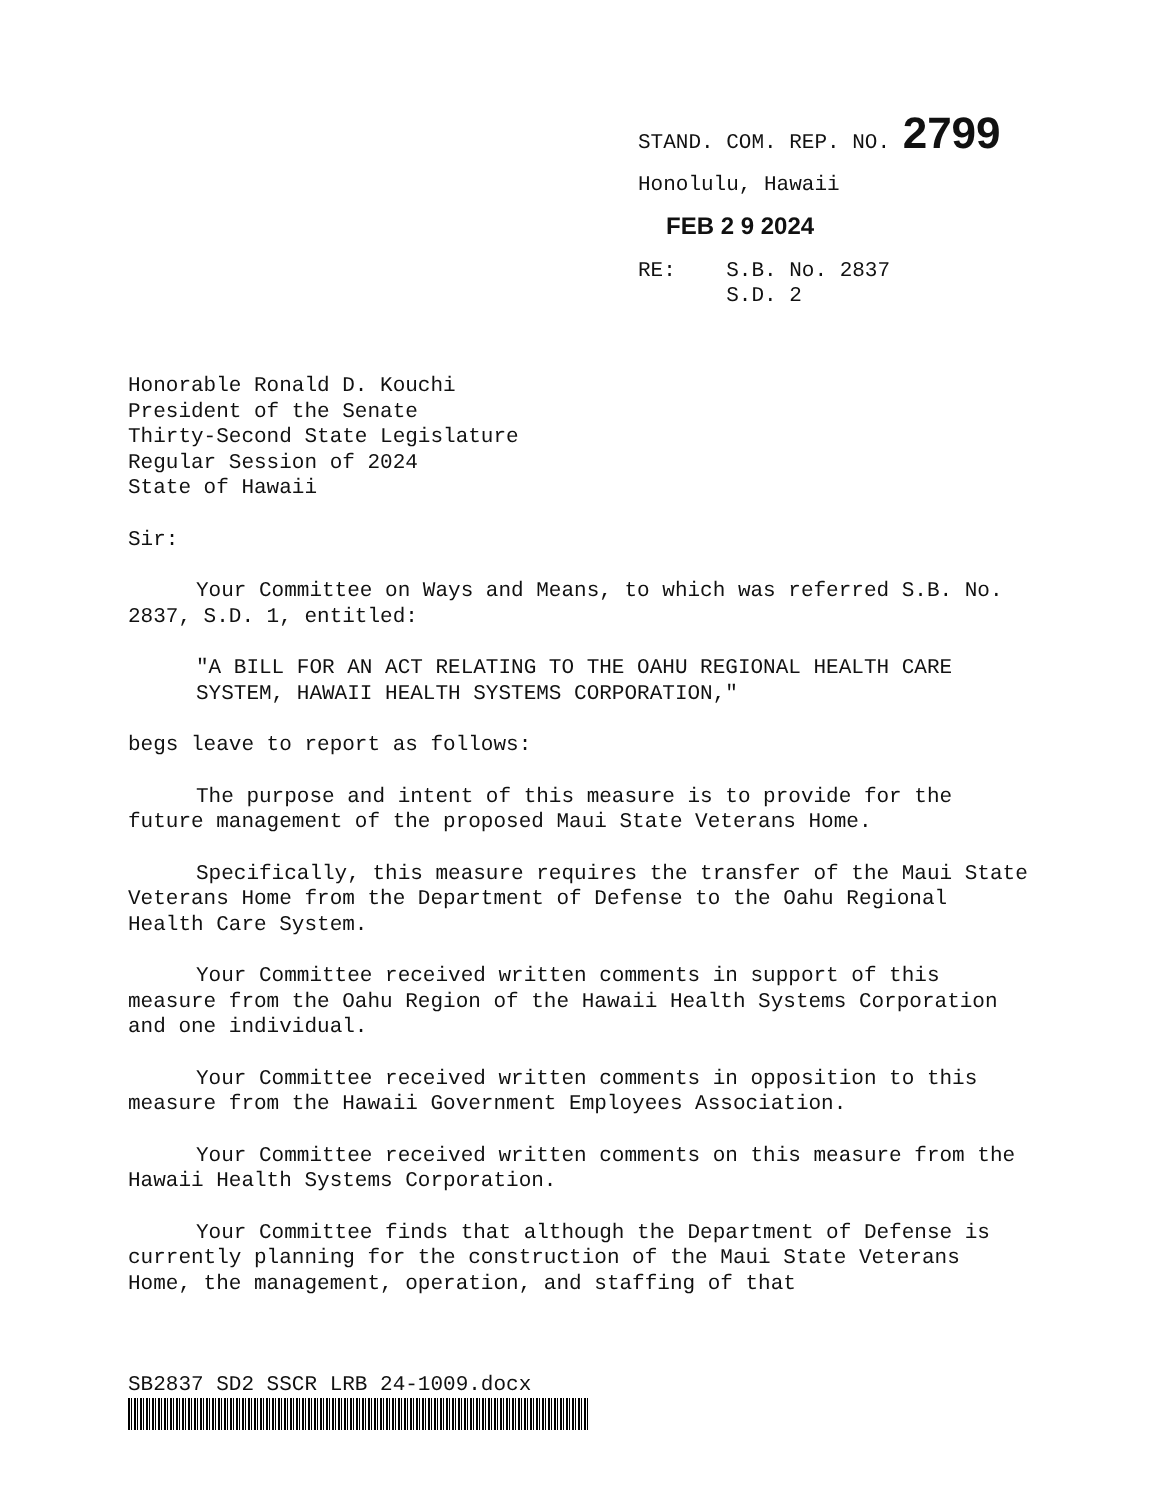STAND. COM. REP. NO. 2799
Honolulu, Hawaii
FEB 2 9 2024
RE: S.B. No. 2837
S.D. 2
Honorable Ronald D. Kouchi
President of the Senate
Thirty-Second State Legislature
Regular Session of 2024
State of Hawaii
Sir:
Your Committee on Ways and Means, to which was referred S.B. No. 2837, S.D. 1, entitled:
"A BILL FOR AN ACT RELATING TO THE OAHU REGIONAL HEALTH CARE SYSTEM, HAWAII HEALTH SYSTEMS CORPORATION,"
begs leave to report as follows:
The purpose and intent of this measure is to provide for the future management of the proposed Maui State Veterans Home.
Specifically, this measure requires the transfer of the Maui State Veterans Home from the Department of Defense to the Oahu Regional Health Care System.
Your Committee received written comments in support of this measure from the Oahu Region of the Hawaii Health Systems Corporation and one individual.
Your Committee received written comments in opposition to this measure from the Hawaii Government Employees Association.
Your Committee received written comments on this measure from the Hawaii Health Systems Corporation.
Your Committee finds that although the Department of Defense is currently planning for the construction of the Maui State Veterans Home, the management, operation, and staffing of that
SB2837 SD2 SSCR LRB 24-1009.docx